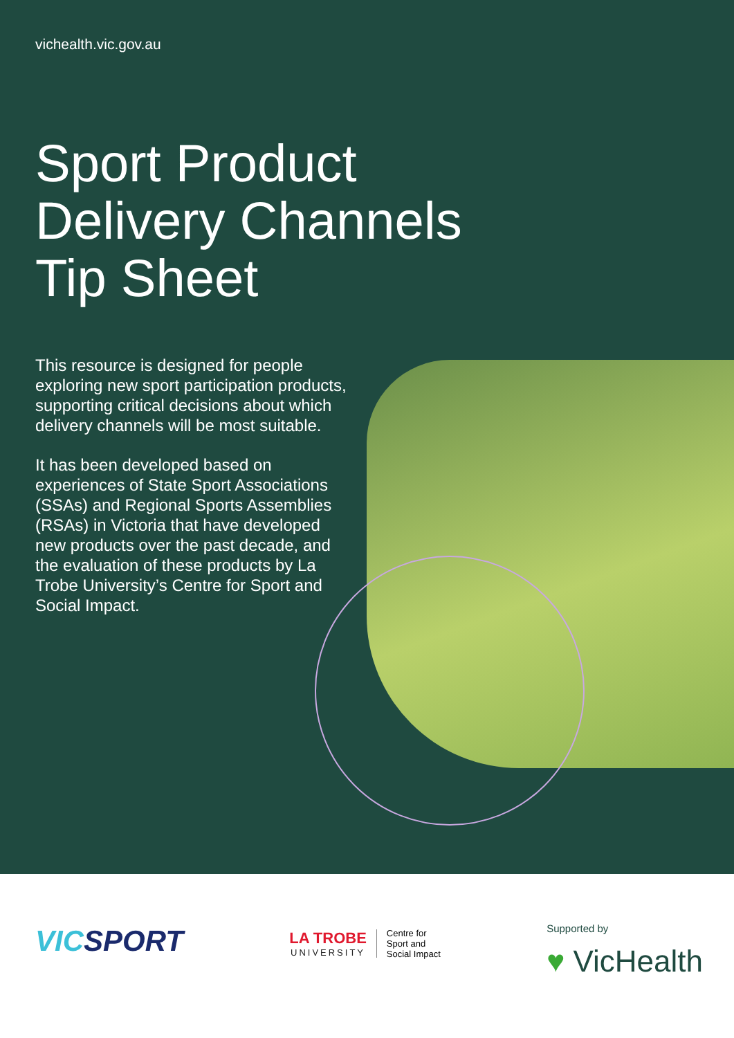vichealth.vic.gov.au
Sport Product
Delivery Channels
Tip Sheet
This resource is designed for people exploring new sport participation products, supporting critical decisions about which delivery channels will be most suitable.
It has been developed based on experiences of State Sport Associations (SSAs) and Regional Sports Assemblies (RSAs) in Victoria that have developed new products over the past decade, and the evaluation of these products by La Trobe University’s Centre for Sport and Social Impact.
VICSPORT
LA TROBE
UNIVERSITY
Centre for
Sport and
Social Impact
Supported by
♥ VicHealth